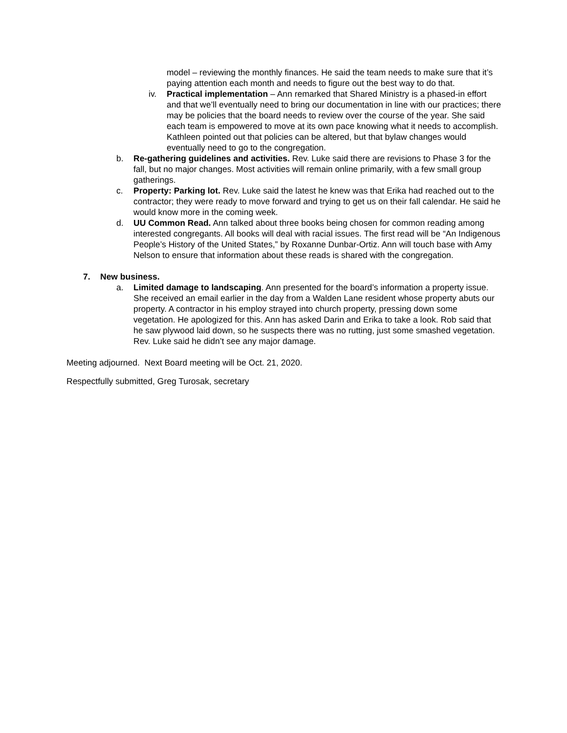model – reviewing the monthly finances. He said the team needs to make sure that it’s paying attention each month and needs to figure out the best way to do that.
iv. Practical implementation – Ann remarked that Shared Ministry is a phased-in effort and that we’ll eventually need to bring our documentation in line with our practices; there may be policies that the board needs to review over the course of the year. She said each team is empowered to move at its own pace knowing what it needs to accomplish. Kathleen pointed out that policies can be altered, but that bylaw changes would eventually need to go to the congregation.
b. Re-gathering guidelines and activities. Rev. Luke said there are revisions to Phase 3 for the fall, but no major changes. Most activities will remain online primarily, with a few small group gatherings.
c. Property: Parking lot. Rev. Luke said the latest he knew was that Erika had reached out to the contractor; they were ready to move forward and trying to get us on their fall calendar. He said he would know more in the coming week.
d. UU Common Read. Ann talked about three books being chosen for common reading among interested congregants. All books will deal with racial issues. The first read will be “An Indigenous People’s History of the United States,” by Roxanne Dunbar-Ortiz. Ann will touch base with Amy Nelson to ensure that information about these reads is shared with the congregation.
7. New business.
a. Limited damage to landscaping. Ann presented for the board’s information a property issue. She received an email earlier in the day from a Walden Lane resident whose property abuts our property. A contractor in his employ strayed into church property, pressing down some vegetation. He apologized for this. Ann has asked Darin and Erika to take a look. Rob said that he saw plywood laid down, so he suspects there was no rutting, just some smashed vegetation. Rev. Luke said he didn’t see any major damage.
Meeting adjourned. Next Board meeting will be Oct. 21, 2020.
Respectfully submitted, Greg Turosak, secretary